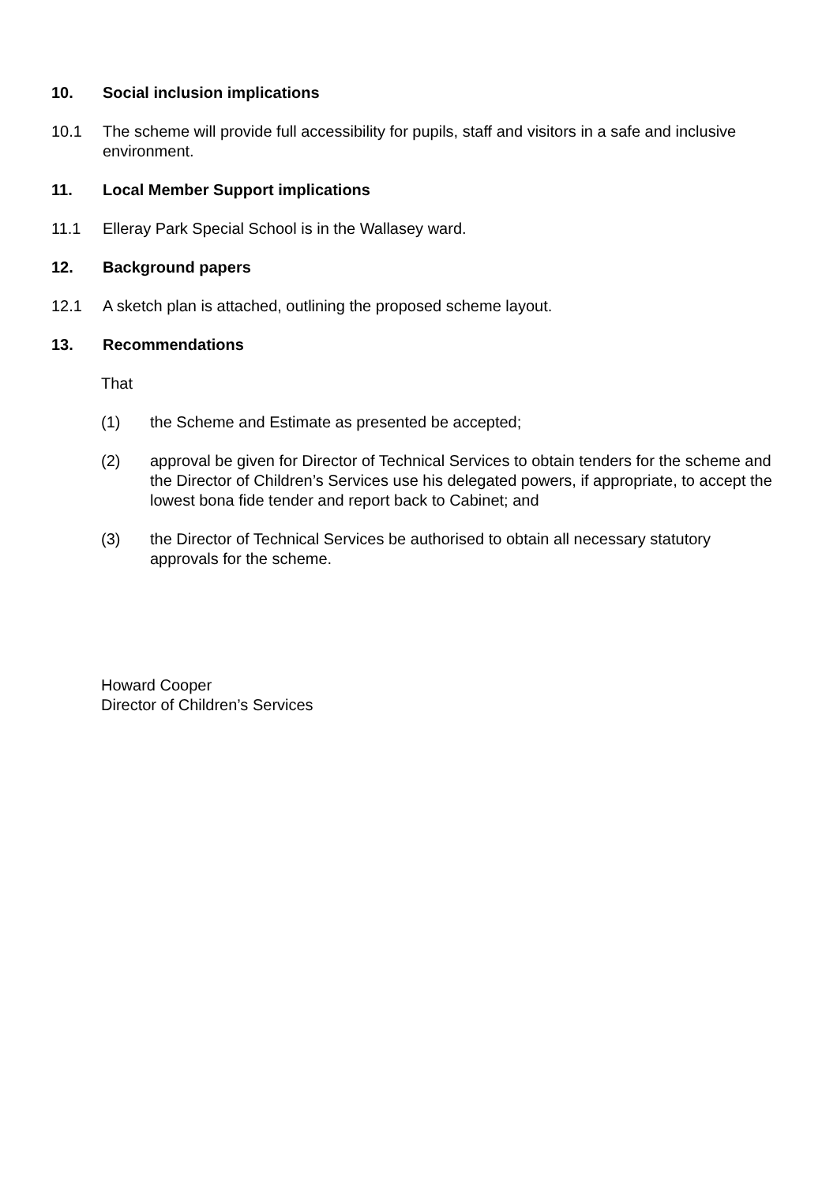10. Social inclusion implications
10.1 The scheme will provide full accessibility for pupils, staff and visitors in a safe and inclusive environment.
11. Local Member Support implications
11.1 Elleray Park Special School is in the Wallasey ward.
12. Background papers
12.1 A sketch plan is attached, outlining the proposed scheme layout.
13. Recommendations
That
(1) the Scheme and Estimate as presented be accepted;
(2) approval be given for Director of Technical Services to obtain tenders for the scheme and the Director of Children’s Services use his delegated powers, if appropriate, to accept the lowest bona fide tender and report back to Cabinet; and
(3) the Director of Technical Services be authorised to obtain all necessary statutory approvals for the scheme.
Howard Cooper
Director of Children’s Services